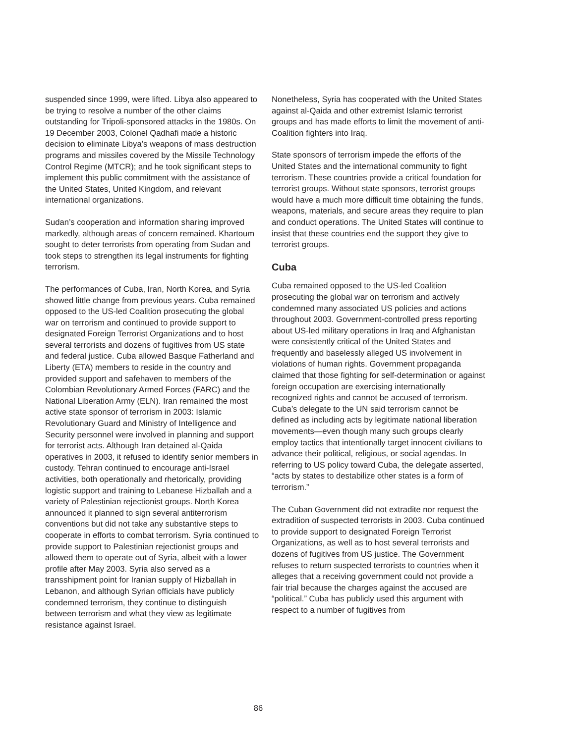suspended since 1999, were lifted. Libya also appeared to be trying to resolve a number of the other claims outstanding for Tripoli-sponsored attacks in the 1980s. On 19 December 2003, Colonel Qadhafi made a historic decision to eliminate Libya’s weapons of mass destruction programs and missiles covered by the Missile Technology Control Regime (MTCR); and he took significant steps to implement this public commitment with the assistance of the United States, United Kingdom, and relevant international organizations.
Sudan’s cooperation and information sharing improved markedly, although areas of concern remained. Khartoum sought to deter terrorists from operating from Sudan and took steps to strengthen its legal instruments for fighting terrorism.
The performances of Cuba, Iran, North Korea, and Syria showed little change from previous years. Cuba remained opposed to the US-led Coalition prosecuting the global war on terrorism and continued to provide support to designated Foreign Terrorist Organizations and to host several terrorists and dozens of fugitives from US state and federal justice. Cuba allowed Basque Fatherland and Liberty (ETA) members to reside in the country and provided support and safehaven to members of the Colombian Revolutionary Armed Forces (FARC) and the National Liberation Army (ELN). Iran remained the most active state sponsor of terrorism in 2003: Islamic Revolutionary Guard and Ministry of Intelligence and Security personnel were involved in planning and support for terrorist acts. Although Iran detained al-Qaida operatives in 2003, it refused to identify senior members in custody. Tehran continued to encourage anti-Israel activities, both operationally and rhetorically, providing logistic support and training to Lebanese Hizballah and a variety of Palestinian rejectionist groups. North Korea announced it planned to sign several antiterrorism conventions but did not take any substantive steps to cooperate in efforts to combat terrorism. Syria continued to provide support to Palestinian rejectionist groups and allowed them to operate out of Syria, albeit with a lower profile after May 2003. Syria also served as a transshipment point for Iranian supply of Hizballah in Lebanon, and although Syrian officials have publicly condemned terrorism, they continue to distinguish between terrorism and what they view as legitimate resistance against Israel.
Nonetheless, Syria has cooperated with the United States against al-Qaida and other extremist Islamic terrorist groups and has made efforts to limit the movement of anti-Coalition fighters into Iraq.
State sponsors of terrorism impede the efforts of the United States and the international community to fight terrorism. These countries provide a critical foundation for terrorist groups. Without state sponsors, terrorist groups would have a much more difficult time obtaining the funds, weapons, materials, and secure areas they require to plan and conduct operations. The United States will continue to insist that these countries end the support they give to terrorist groups.
Cuba
Cuba remained opposed to the US-led Coalition prosecuting the global war on terrorism and actively condemned many associated US policies and actions throughout 2003. Government-controlled press reporting about US-led military operations in Iraq and Afghanistan were consistently critical of the United States and frequently and baselessly alleged US involvement in violations of human rights. Government propaganda claimed that those fighting for self-determination or against foreign occupation are exercising internationally recognized rights and cannot be accused of terrorism. Cuba’s delegate to the UN said terrorism cannot be defined as including acts by legitimate national liberation movements—even though many such groups clearly employ tactics that intentionally target innocent civilians to advance their political, religious, or social agendas. In referring to US policy toward Cuba, the delegate asserted, “acts by states to destabilize other states is a form of terrorism.”
The Cuban Government did not extradite nor request the extradition of suspected terrorists in 2003. Cuba continued to provide support to designated Foreign Terrorist Organizations, as well as to host several terrorists and dozens of fugitives from US justice. The Government refuses to return suspected terrorists to countries when it alleges that a receiving government could not provide a fair trial because the charges against the accused are “political.” Cuba has publicly used this argument with respect to a number of fugitives from
86